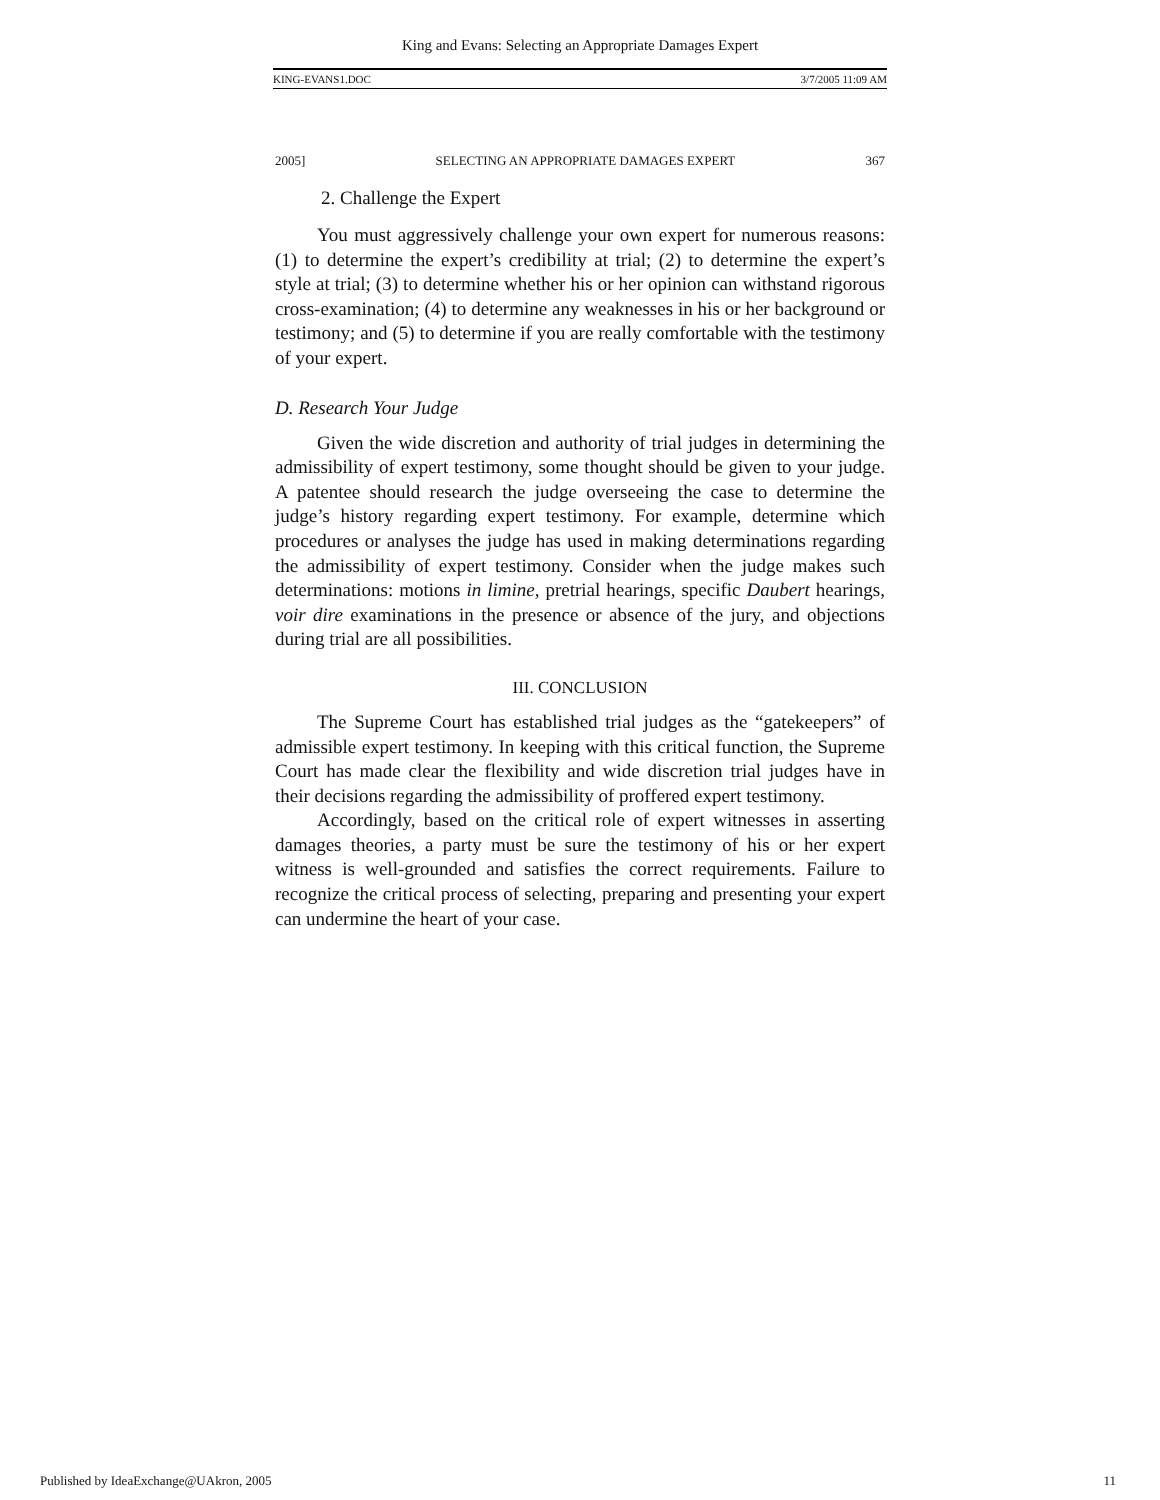King and Evans: Selecting an Appropriate Damages Expert
KING-EVANS1.DOC 3/7/2005 11:09 AM
2005] SELECTING AN APPROPRIATE DAMAGES EXPERT 367
2. Challenge the Expert
You must aggressively challenge your own expert for numerous reasons: (1) to determine the expert’s credibility at trial; (2) to determine the expert’s style at trial; (3) to determine whether his or her opinion can withstand rigorous cross-examination; (4) to determine any weaknesses in his or her background or testimony; and (5) to determine if you are really comfortable with the testimony of your expert.
D. Research Your Judge
Given the wide discretion and authority of trial judges in determining the admissibility of expert testimony, some thought should be given to your judge. A patentee should research the judge overseeing the case to determine the judge’s history regarding expert testimony. For example, determine which procedures or analyses the judge has used in making determinations regarding the admissibility of expert testimony. Consider when the judge makes such determinations: motions in limine, pretrial hearings, specific Daubert hearings, voir dire examinations in the presence or absence of the jury, and objections during trial are all possibilities.
III. CONCLUSION
The Supreme Court has established trial judges as the “gatekeepers” of admissible expert testimony. In keeping with this critical function, the Supreme Court has made clear the flexibility and wide discretion trial judges have in their decisions regarding the admissibility of proffered expert testimony.
Accordingly, based on the critical role of expert witnesses in asserting damages theories, a party must be sure the testimony of his or her expert witness is well-grounded and satisfies the correct requirements. Failure to recognize the critical process of selecting, preparing and presenting your expert can undermine the heart of your case.
Published by IdeaExchange@UAkron, 2005 11